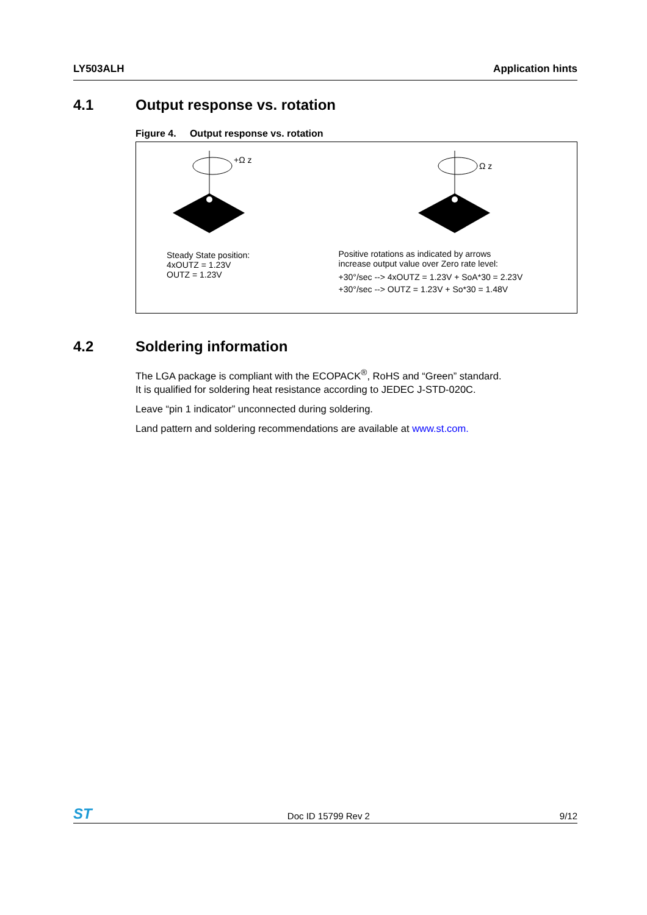LY503ALH Application hints
4.1 Output response vs. rotation
Figure 4. Output response vs. rotation
+Ω z
Steady State position:
4xOUTZ = 1.23V
OUTZ = 1.23V
Ω z
Positive rotations as indicated by arrows
increase output value over Zero rate level:
+30°/sec --> 4xOUTZ = 1.23V + SoA*30 = 2.23V
+30°/sec --> OUTZ = 1.23V + So*30 = 1.48V
4.2 Soldering information
The LGA package is compliant with the ECOPACK<sup>®</sup>, RoHS and “Green” standard.
It is qualified for soldering heat resistance according to JEDEC J-STD-020C.
Leave “pin 1 indicator” unconnected during soldering.
Land pattern and soldering recommendations are available at www.st.com.
ST
Doc ID 15799 Rev 2 9/12